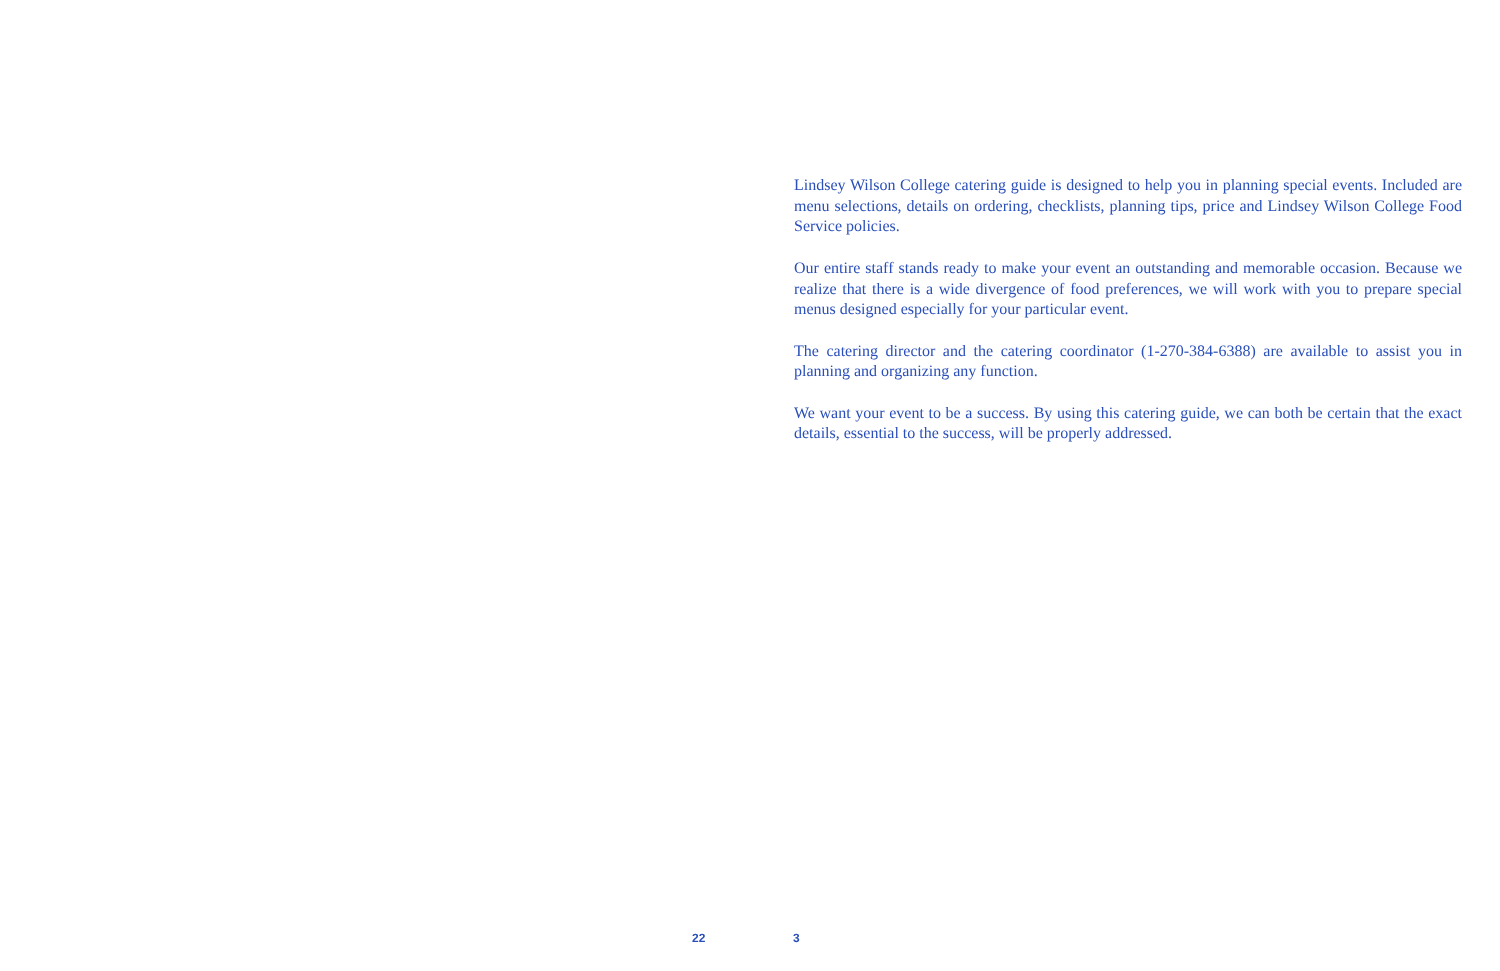Lindsey Wilson College catering guide is designed to help you in planning special events. Included are menu selections, details on ordering, checklists, planning tips, price and Lindsey Wilson College Food Service policies.
Our entire staff stands ready to make your event an outstanding and memorable occasion. Because we realize that there is a wide divergence of food preferences, we will work with you to prepare special menus designed especially for your particular event.
The catering director and the catering coordinator (1-270-384-6388) are available to assist you in planning and organizing any function.
We want your event to be a success. By using this catering guide, we can both be certain that the exact details, essential to the success, will be properly addressed.
22 3